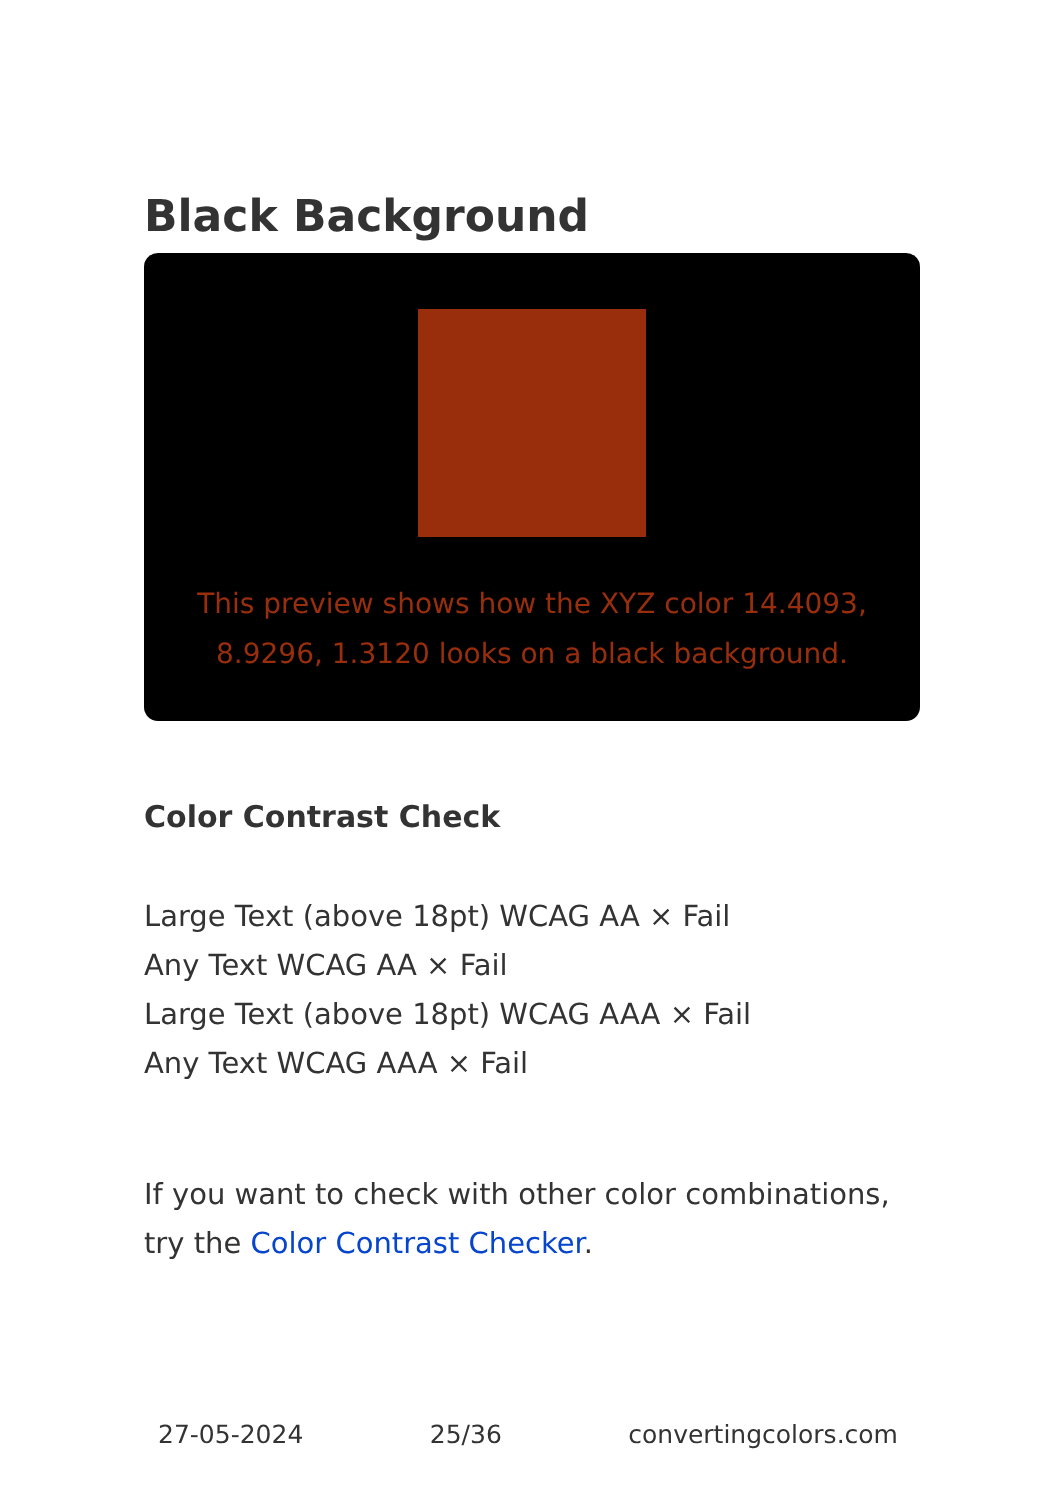Black Background
This preview shows how the XYZ color 14.4093, 8.9296, 1.3120 looks on a black background.
Color Contrast Check
Large Text (above 18pt) WCAG AA × Fail
Any Text WCAG AA × Fail
Large Text (above 18pt) WCAG AAA × Fail
Any Text WCAG AAA × Fail
If you want to check with other color combinations, try the Color Contrast Checker.
27-05-2024 25/36 convertingcolors.com